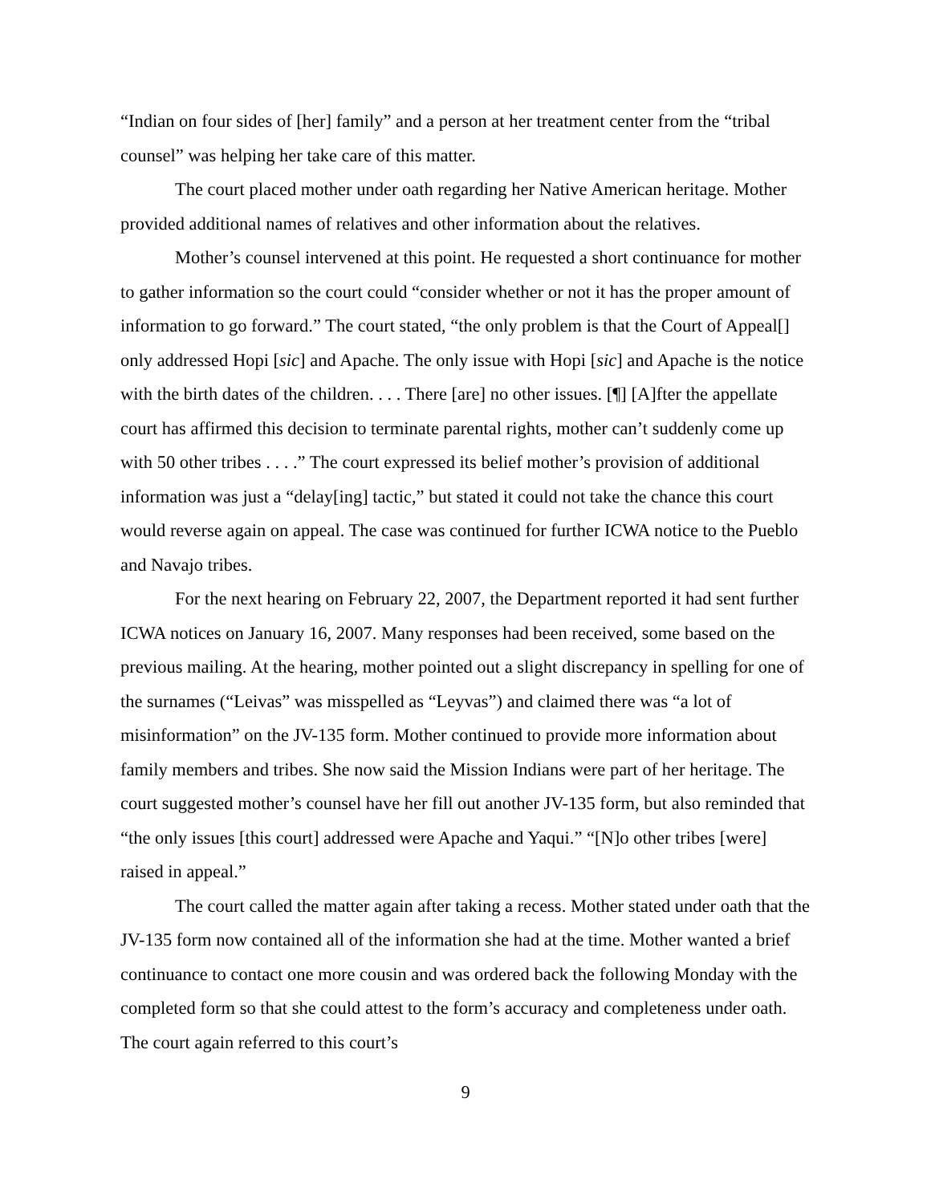“Indian on four sides of [her] family” and a person at her treatment center from the “tribal counsel” was helping her take care of this matter.
The court placed mother under oath regarding her Native American heritage. Mother provided additional names of relatives and other information about the relatives.
Mother’s counsel intervened at this point. He requested a short continuance for mother to gather information so the court could “consider whether or not it has the proper amount of information to go forward.” The court stated, “the only problem is that the Court of Appeal[] only addressed Hopi [sic] and Apache. The only issue with Hopi [sic] and Apache is the notice with the birth dates of the children. . . . There [are] no other issues. [¶] [A]fter the appellate court has affirmed this decision to terminate parental rights, mother can’t suddenly come up with 50 other tribes . . . .” The court expressed its belief mother’s provision of additional information was just a “delay[ing] tactic,” but stated it could not take the chance this court would reverse again on appeal. The case was continued for further ICWA notice to the Pueblo and Navajo tribes.
For the next hearing on February 22, 2007, the Department reported it had sent further ICWA notices on January 16, 2007. Many responses had been received, some based on the previous mailing. At the hearing, mother pointed out a slight discrepancy in spelling for one of the surnames (“Leivas” was misspelled as “Leyvas”) and claimed there was “a lot of misinformation” on the JV-135 form. Mother continued to provide more information about family members and tribes. She now said the Mission Indians were part of her heritage. The court suggested mother’s counsel have her fill out another JV-135 form, but also reminded that “the only issues [this court] addressed were Apache and Yaqui.” “[N]o other tribes [were] raised in appeal.”
The court called the matter again after taking a recess. Mother stated under oath that the JV-135 form now contained all of the information she had at the time. Mother wanted a brief continuance to contact one more cousin and was ordered back the following Monday with the completed form so that she could attest to the form’s accuracy and completeness under oath. The court again referred to this court’s
9